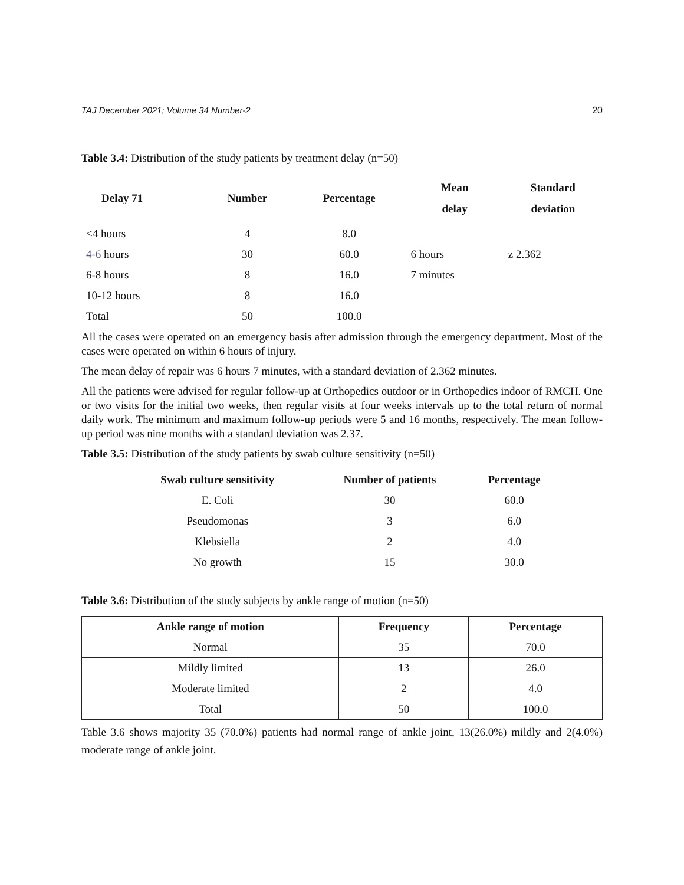TAJ December 2021; Volume 34 Number-2 20
Table 3.4: Distribution of the study patients by treatment delay (n=50)
| Delay 71 | Number | Percentage | Mean delay | Standard deviation |
| --- | --- | --- | --- | --- |
| <4 hours | 4 | 8.0 | | |
| 4-6 hours | 30 | 60.0 | 6 hours | z 2.362 |
| 6-8 hours | 8 | 16.0 | 7 minutes | |
| 10-12 hours | 8 | 16.0 | | |
| Total | 50 | 100.0 | | |
All the cases were operated on an emergency basis after admission through the emergency department. Most of the cases were operated on within 6 hours of injury.
The mean delay of repair was 6 hours 7 minutes, with a standard deviation of 2.362 minutes.
All the patients were advised for regular follow-up at Orthopedics outdoor or in Orthopedics indoor of RMCH. One or two visits for the initial two weeks, then regular visits at four weeks intervals up to the total return of normal daily work. The minimum and maximum follow-up periods were 5 and 16 months, respectively. The mean follow-up period was nine months with a standard deviation was 2.37.
Table 3.5: Distribution of the study patients by swab culture sensitivity (n=50)
| Swab culture sensitivity | Number of patients | Percentage |
| --- | --- | --- |
| E. Coli | 30 | 60.0 |
| Pseudomonas | 3 | 6.0 |
| Klebsiella | 2 | 4.0 |
| No growth | 15 | 30.0 |
Table 3.6: Distribution of the study subjects by ankle range of motion (n=50)
| Ankle range of motion | Frequency | Percentage |
| --- | --- | --- |
| Normal | 35 | 70.0 |
| Mildly limited | 13 | 26.0 |
| Moderate limited | 2 | 4.0 |
| Total | 50 | 100.0 |
Table 3.6 shows majority 35 (70.0%) patients had normal range of ankle joint, 13(26.0%) mildly and 2(4.0%) moderate range of ankle joint.